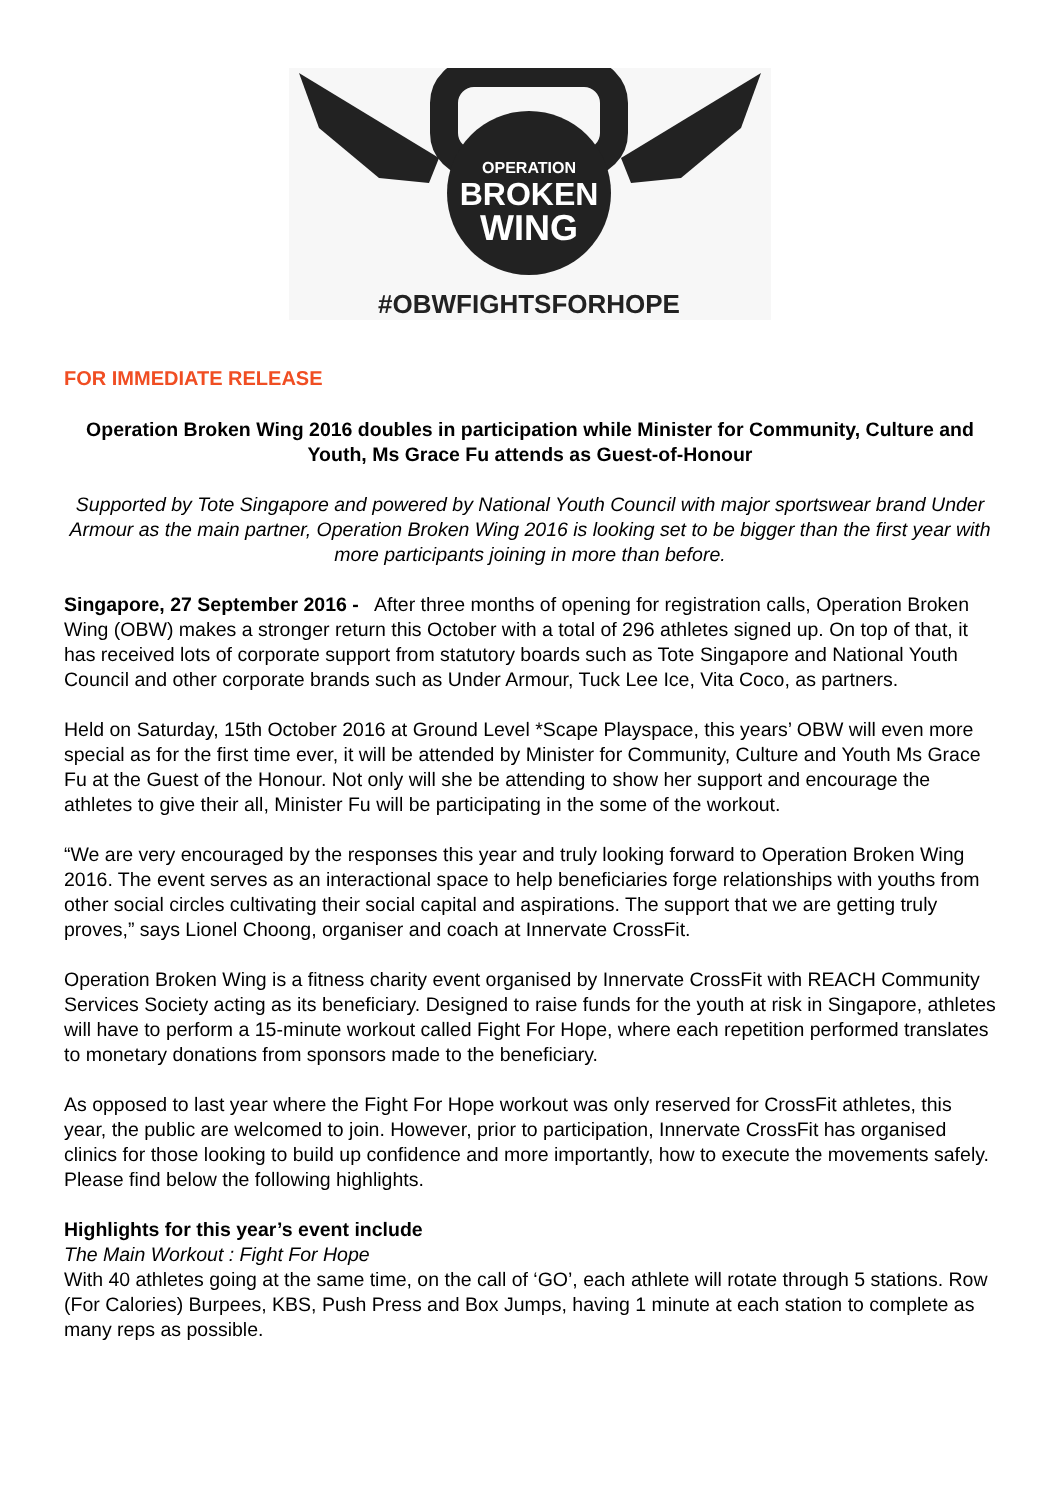OPERATION
BROKEN
WING
#OBWFIGHTSFORHOPE
FOR IMMEDIATE RELEASE
Operation Broken Wing 2016 doubles in participation while Minister for Community, Culture and Youth, Ms Grace Fu attends as Guest-of-Honour
Supported by Tote Singapore and powered by National Youth Council with major sportswear brand Under Armour as the main partner, Operation Broken Wing 2016 is looking set to be bigger than the first year with more participants joining in more than before.
Singapore, 27 September 2016 - After three months of opening for registration calls, Operation Broken Wing (OBW) makes a stronger return this October with a total of 296 athletes signed up. On top of that, it has received lots of corporate support from statutory boards such as Tote Singapore and National Youth Council and other corporate brands such as Under Armour, Tuck Lee Ice, Vita Coco, as partners.
Held on Saturday, 15th October 2016 at Ground Level *Scape Playspace, this years’ OBW will even more special as for the first time ever, it will be attended by Minister for Community, Culture and Youth Ms Grace Fu at the Guest of the Honour. Not only will she be attending to show her support and encourage the athletes to give their all, Minister Fu will be participating in the some of the workout.
“We are very encouraged by the responses this year and truly looking forward to Operation Broken Wing 2016. The event serves as an interactional space to help beneficiaries forge relationships with youths from other social circles cultivating their social capital and aspirations. The support that we are getting truly proves,” says Lionel Choong, organiser and coach at Innervate CrossFit.
Operation Broken Wing is a fitness charity event organised by Innervate CrossFit with REACH Community Services Society acting as its beneficiary. Designed to raise funds for the youth at risk in Singapore, athletes will have to perform a 15-minute workout called Fight For Hope, where each repetition performed translates to monetary donations from sponsors made to the beneficiary.
As opposed to last year where the Fight For Hope workout was only reserved for CrossFit athletes, this year, the public are welcomed to join. However, prior to participation, Innervate CrossFit has organised clinics for those looking to build up confidence and more importantly, how to execute the movements safely. Please find below the following highlights.
Highlights for this year’s event include
The Main Workout : Fight For Hope
With 40 athletes going at the same time, on the call of ‘GO’, each athlete will rotate through 5 stations. Row (For Calories) Burpees, KBS, Push Press and Box Jumps, having 1 minute at each station to complete as many reps as possible.